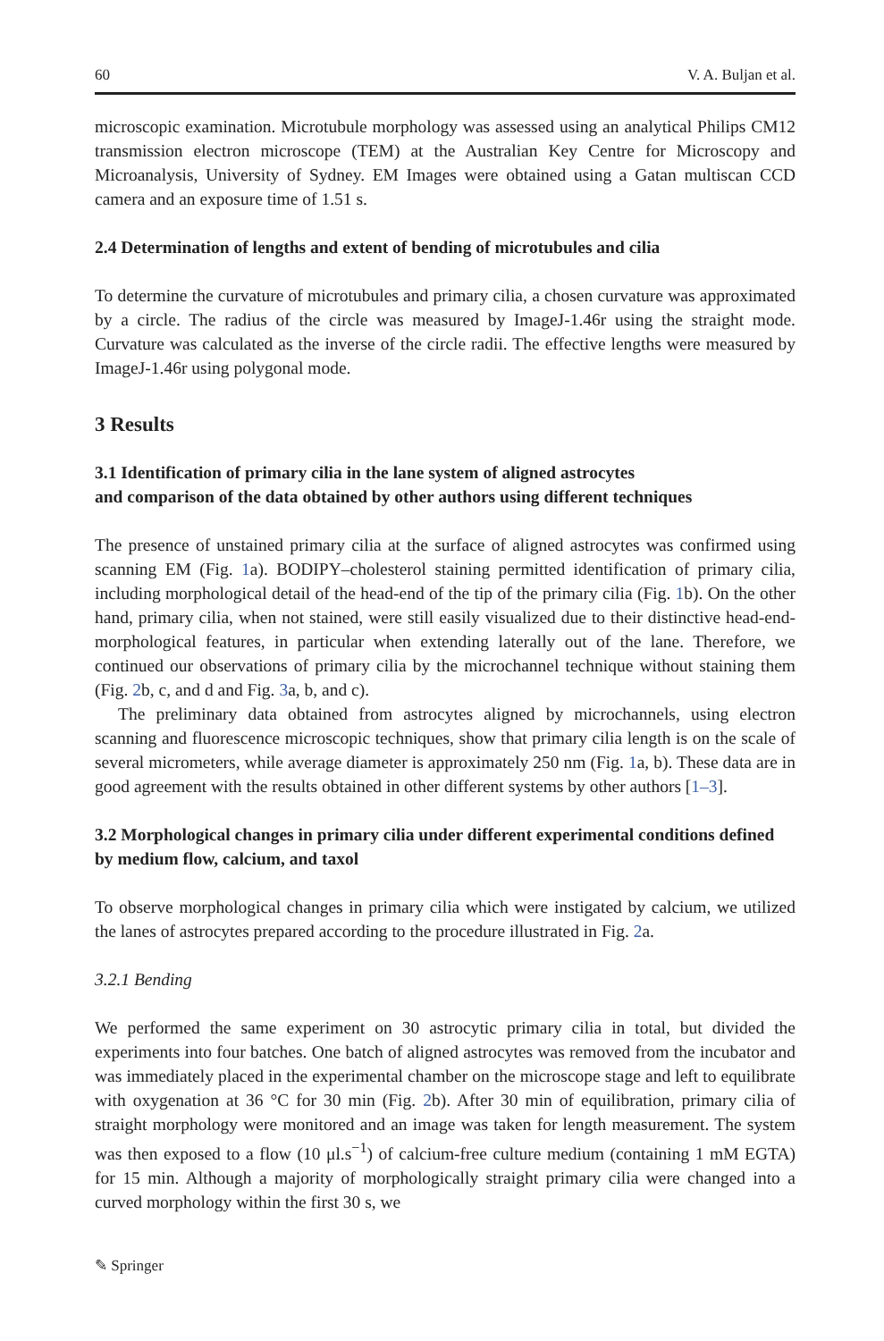60 V. A. Buljan et al.
microscopic examination. Microtubule morphology was assessed using an analytical Philips CM12 transmission electron microscope (TEM) at the Australian Key Centre for Microscopy and Microanalysis, University of Sydney. EM Images were obtained using a Gatan multiscan CCD camera and an exposure time of 1.51 s.
2.4 Determination of lengths and extent of bending of microtubules and cilia
To determine the curvature of microtubules and primary cilia, a chosen curvature was approximated by a circle. The radius of the circle was measured by ImageJ-1.46r using the straight mode. Curvature was calculated as the inverse of the circle radii. The effective lengths were measured by ImageJ-1.46r using polygonal mode.
3 Results
3.1 Identification of primary cilia in the lane system of aligned astrocytes
and comparison of the data obtained by other authors using different techniques
The presence of unstained primary cilia at the surface of aligned astrocytes was confirmed using scanning EM (Fig. 1a). BODIPY–cholesterol staining permitted identification of primary cilia, including morphological detail of the head-end of the tip of the primary cilia (Fig. 1b). On the other hand, primary cilia, when not stained, were still easily visualized due to their distinctive head-end-morphological features, in particular when extending laterally out of the lane. Therefore, we continued our observations of primary cilia by the microchannel technique without staining them (Fig. 2b, c, and d and Fig. 3a, b, and c).
The preliminary data obtained from astrocytes aligned by microchannels, using electron scanning and fluorescence microscopic techniques, show that primary cilia length is on the scale of several micrometers, while average diameter is approximately 250 nm (Fig. 1a, b). These data are in good agreement with the results obtained in other different systems by other authors [1–3].
3.2 Morphological changes in primary cilia under different experimental conditions defined by medium flow, calcium, and taxol
To observe morphological changes in primary cilia which were instigated by calcium, we utilized the lanes of astrocytes prepared according to the procedure illustrated in Fig. 2a.
3.2.1 Bending
We performed the same experiment on 30 astrocytic primary cilia in total, but divided the experiments into four batches. One batch of aligned astrocytes was removed from the incubator and was immediately placed in the experimental chamber on the microscope stage and left to equilibrate with oxygenation at 36 °C for 30 min (Fig. 2b). After 30 min of equilibration, primary cilia of straight morphology were monitored and an image was taken for length measurement. The system was then exposed to a flow (10 μl.s<sup>−1</sup>) of calcium-free culture medium (containing 1 mM EGTA) for 15 min. Although a majority of morphologically straight primary cilia were changed into a curved morphology within the first 30 s, we
✎ Springer